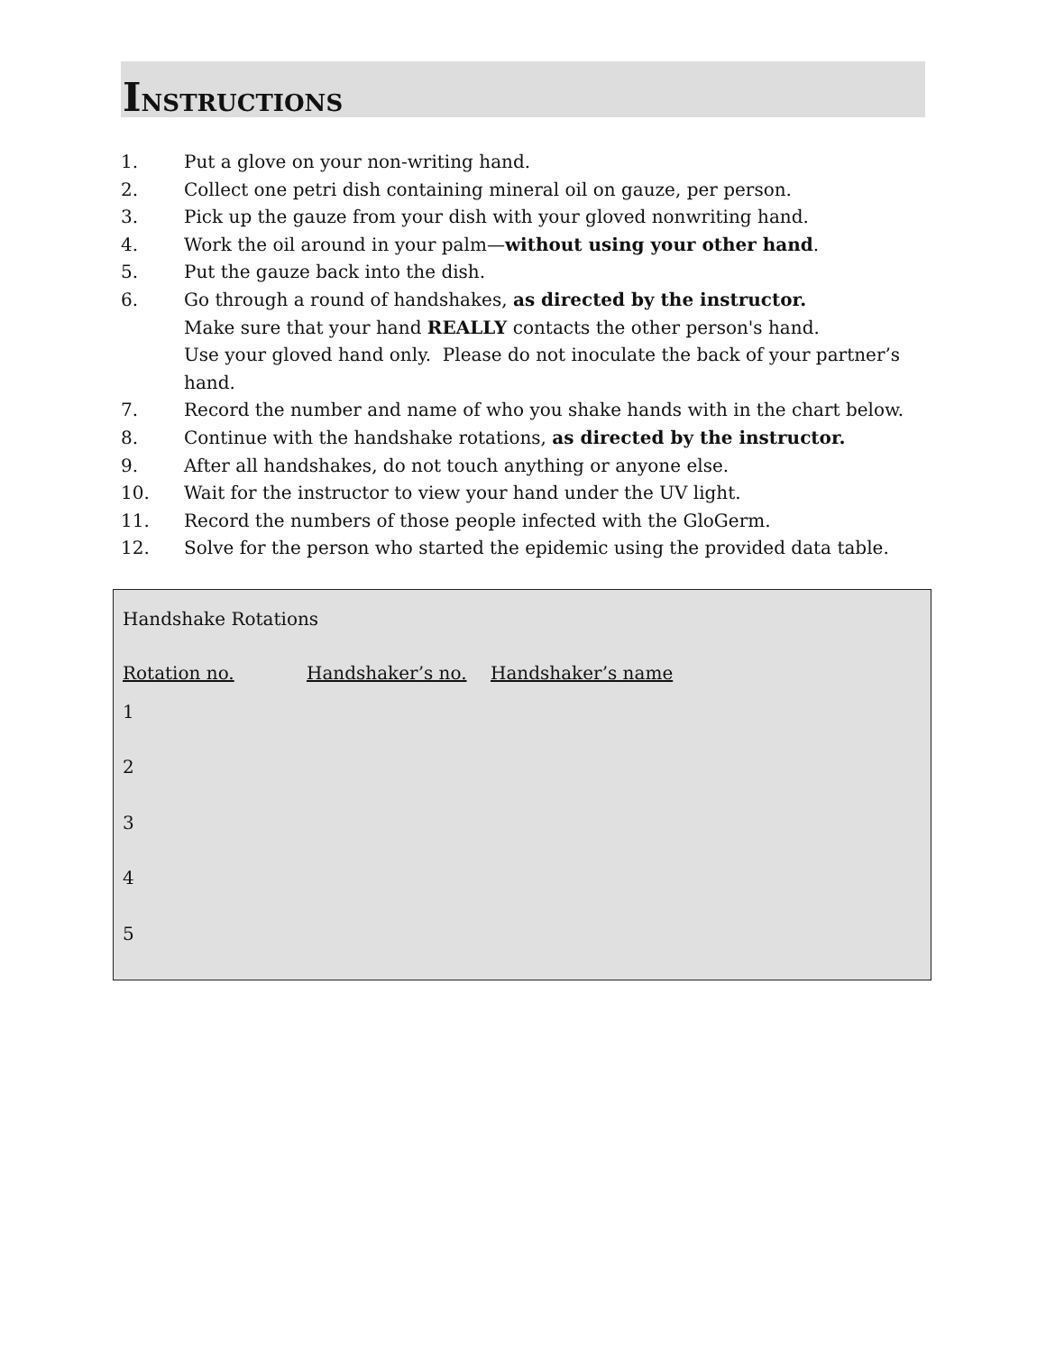INSTRUCTIONS
1. Put a glove on your non-writing hand.
2. Collect one petri dish containing mineral oil on gauze, per person.
3. Pick up the gauze from your dish with your gloved nonwriting hand.
4. Work the oil around in your palm—without using your other hand.
5. Put the gauze back into the dish.
6. Go through a round of handshakes, as directed by the instructor.
Make sure that your hand REALLY contacts the other person's hand.
Use your gloved hand only. Please do not inoculate the back of your partner’s hand.
7. Record the number and name of who you shake hands with in the chart below.
8. Continue with the handshake rotations, as directed by the instructor.
9. After all handshakes, do not touch anything or anyone else.
10. Wait for the instructor to view your hand under the UV light.
11. Record the numbers of those people infected with the GloGerm.
12. Solve for the person who started the epidemic using the provided data table.
Handshake Rotations
| Rotation no. | Handshaker’s no. | Handshaker’s name |
| --- | --- | --- |
| 1 | | |
| 2 | | |
| 3 | | |
| 4 | | |
| 5 | | |